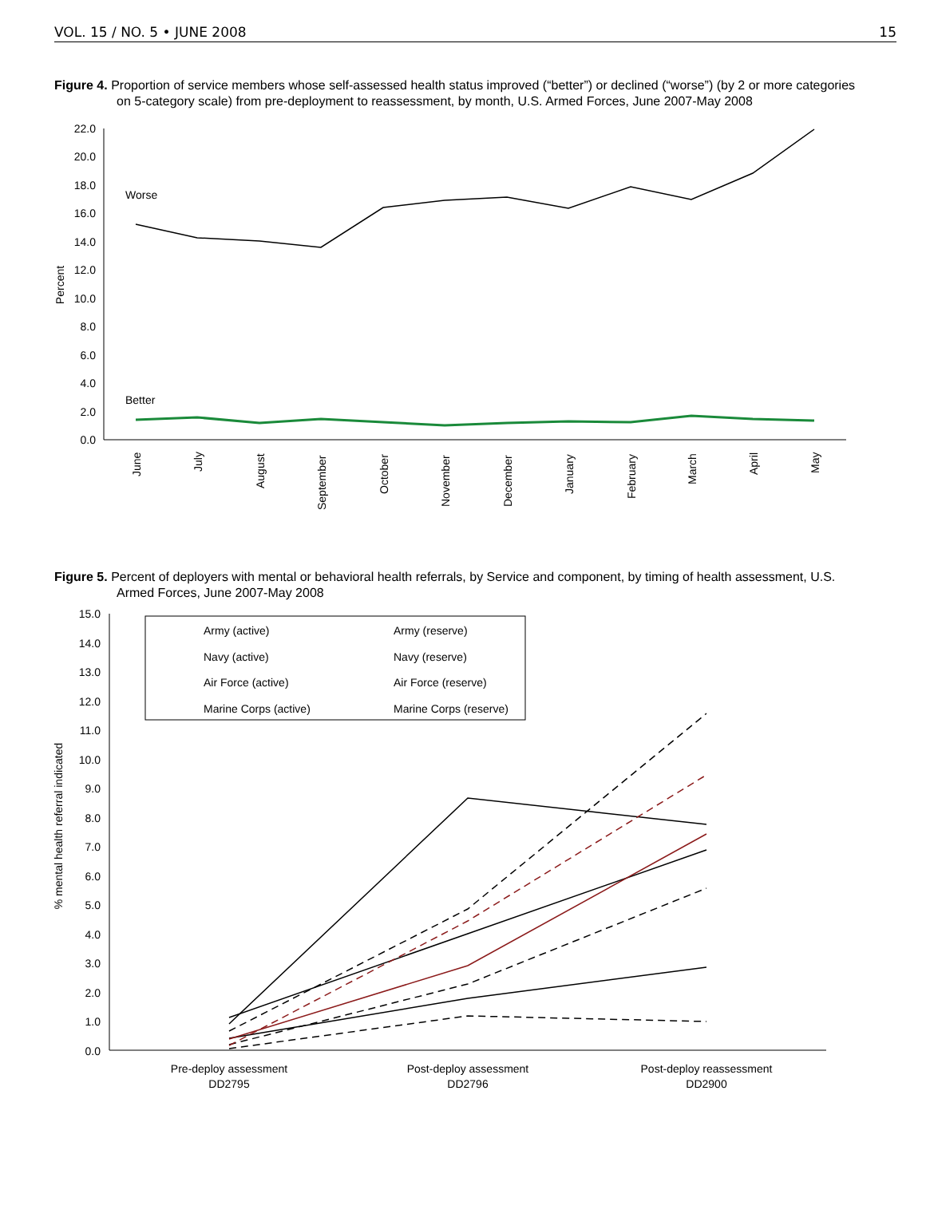VOL. 15 / NO. 5 • JUNE 2008 15
Figure 4. Proportion of service members whose self-assessed health status improved (“better”) or declined (“worse”) (by 2 or more categories on 5-category scale) from pre-deployment to reassessment, by month, U.S. Armed Forces, June 2007-May 2008
22.0
20.0
18.0
16.0
14.0
12.0
10.0
8.0
6.0
4.0
2.0
0.0
Percent
Worse
Better
June
July
August
September
October
November
December
January
February
March
April
May
Figure 5. Percent of deployers with mental or behavioral health referrals, by Service and component, by timing of health assessment, U.S. Armed Forces, June 2007-May 2008
15.0
14.0
13.0
12.0
11.0
10.0
9.0
8.0
7.0
6.0
5.0
4.0
3.0
2.0
1.0
0.0
% mental health referral indicated
Army (active)
Army (reserve)
Navy (active)
Navy (reserve)
Air Force (active)
Air Force (reserve)
Marine Corps (active)
Marine Corps (reserve)
Pre-deploy assessment
DD2795
Post-deploy assessment
DD2796
Post-deploy reassessment
DD2900